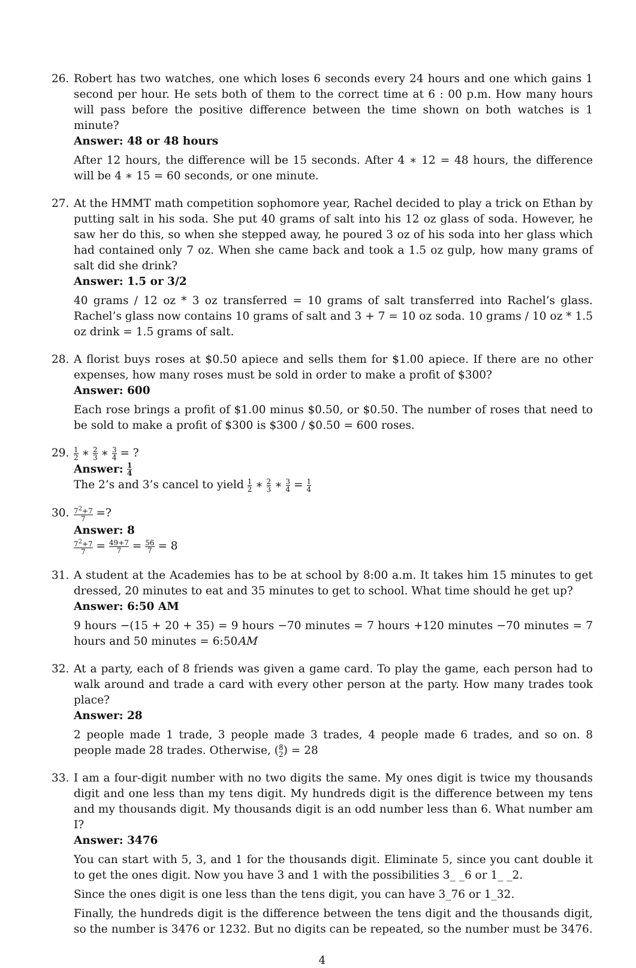26. Robert has two watches, one which loses 6 seconds every 24 hours and one which gains 1 second per hour. He sets both of them to the correct time at 6 : 00 p.m. How many hours will pass before the positive difference between the time shown on both watches is 1 minute?
Answer: 48 or 48 hours
After 12 hours, the difference will be 15 seconds. After 4 ∗ 12 = 48 hours, the difference will be 4 ∗ 15 = 60 seconds, or one minute.
27. At the HMMT math competition sophomore year, Rachel decided to play a trick on Ethan by putting salt in his soda. She put 40 grams of salt into his 12 oz glass of soda. However, he saw her do this, so when she stepped away, he poured 3 oz of his soda into her glass which had contained only 7 oz. When she came back and took a 1.5 oz gulp, how many grams of salt did she drink?
Answer: 1.5 or 3/2
40 grams / 12 oz * 3 oz transferred = 10 grams of salt transferred into Rachel’s glass. Rachel’s glass now contains 10 grams of salt and 3 + 7 = 10 oz soda. 10 grams / 10 oz * 1.5 oz drink = 1.5 grams of salt.
28. A florist buys roses at $0.50 apiece and sells them for $1.00 apiece. If there are no other expenses, how many roses must be sold in order to make a profit of $300?
Answer: 600
Each rose brings a profit of $1.00 minus $0.50, or $0.50. The number of roses that need to be sold to make a profit of $300 is $300 / $0.50 = 600 roses.
29.
1 2 ∗ 2 3 ∗ 3 4 = ?
Answer: 1 4
The 2’s and 3’s cancel to yield 1 2 ∗ 2 3 ∗ 3 4 = 1 4
30.
7<sup>2</sup>+7 7 =?
Answer: 8
7<sup>2</sup>+7 7 = 49+7 7 = 56 7 = 8
31. A student at the Academies has to be at school by 8:00 a.m. It takes him 15 minutes to get dressed, 20 minutes to eat and 35 minutes to get to school. What time should he get up?
Answer: 6:50 AM
9 hours −(15 + 20 + 35) = 9 hours −70 minutes = 7 hours +120 minutes −70 minutes = 7 hours and 50 minutes = 6:50AM
32. At a party, each of 8 friends was given a game card. To play the game, each person had to walk around and trade a card with every other person at the party. How many trades took place?
Answer: 28
2 people made 1 trade, 3 people made 3 trades, 4 people made 6 trades, and so on. 8 people made 28 trades. Otherwise, (8 2) = 28
33. I am a four-digit number with no two digits the same. My ones digit is twice my thousands digit and one less than my tens digit. My hundreds digit is the difference between my tens and my thousands digit. My thousands digit is an odd number less than 6. What number am I?
Answer: 3476
You can start with 5, 3, and 1 for the thousands digit. Eliminate 5, since you cant double it to get the ones digit. Now you have 3 and 1 with the possibilities 3_ _6 or 1_ _2.
Since the ones digit is one less than the tens digit, you can have 3_76 or 1_32.
Finally, the hundreds digit is the difference between the tens digit and the thousands digit, so the number is 3476 or 1232. But no digits can be repeated, so the number must be 3476.
4